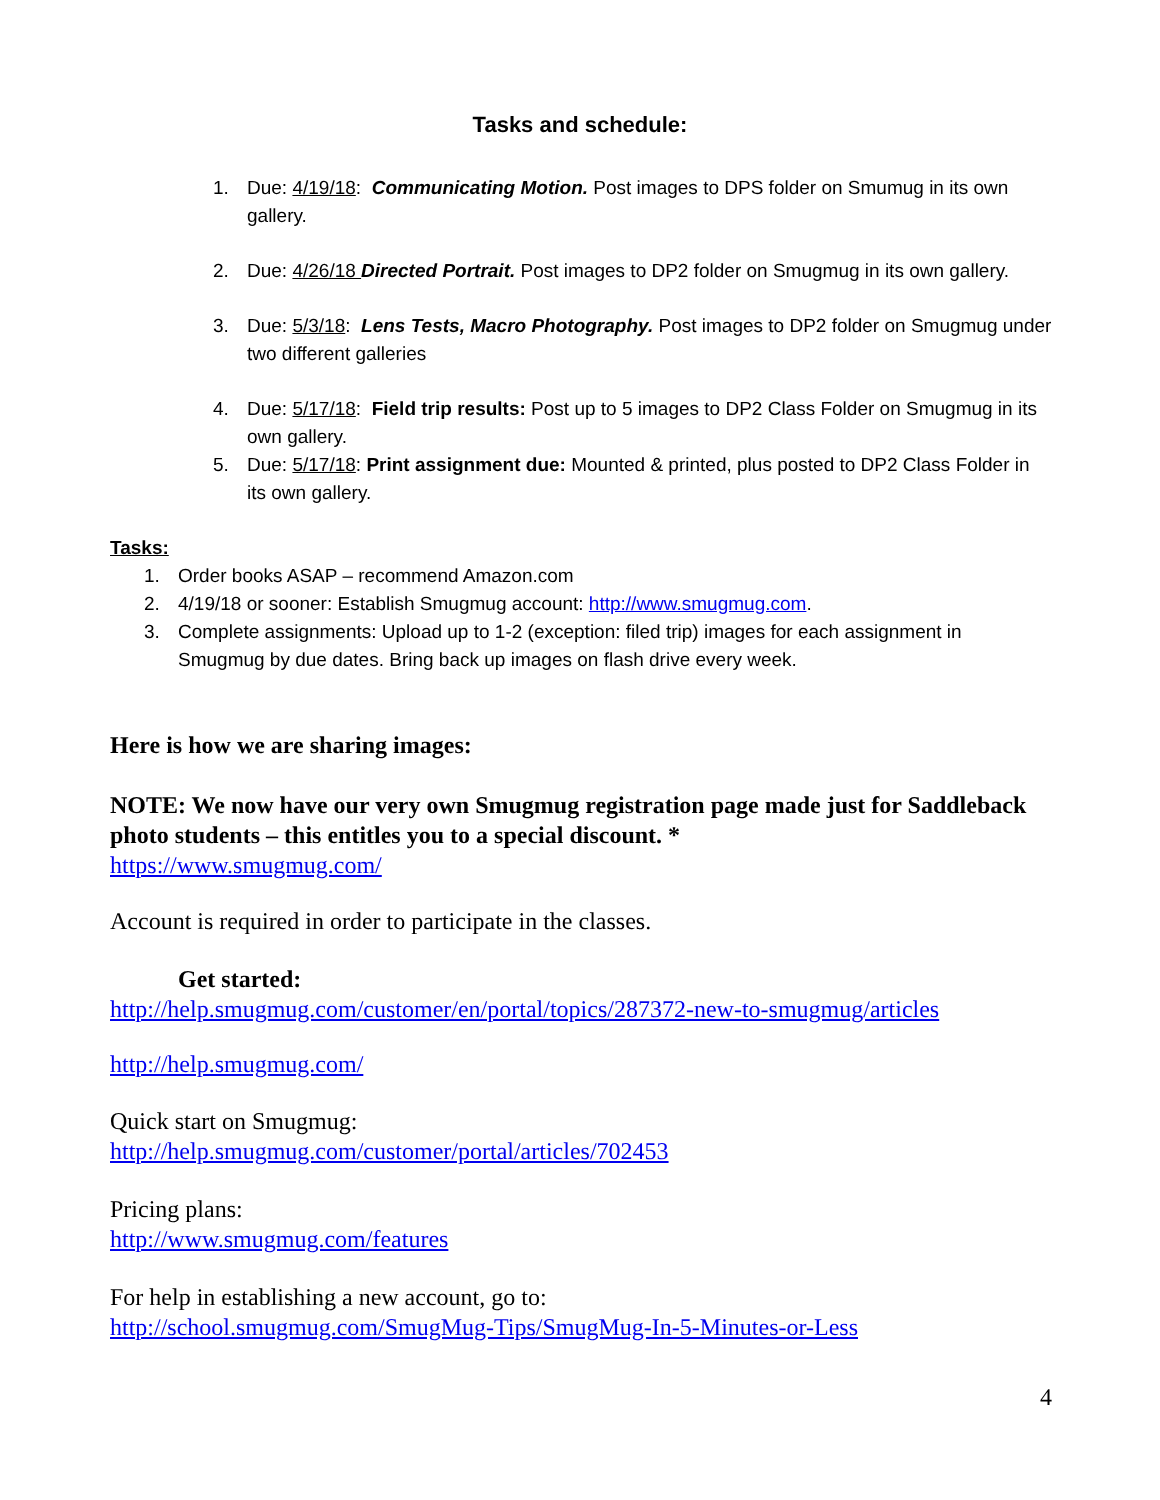Tasks and schedule:
1. Due: 4/19/18: Communicating Motion. Post images to DPS folder on Smumug in its own gallery.
2. Due: 4/26/18 Directed Portrait. Post images to DP2 folder on Smugmug in its own gallery.
3. Due: 5/3/18: Lens Tests, Macro Photography. Post images to DP2 folder on Smugmug under two different galleries
4. Due: 5/17/18: Field trip results: Post up to 5 images to DP2 Class Folder on Smugmug in its own gallery.
5. Due: 5/17/18: Print assignment due: Mounted & printed, plus posted to DP2 Class Folder in its own gallery.
Tasks:
1. Order books ASAP – recommend Amazon.com
2. 4/19/18 or sooner: Establish Smugmug account: http://www.smugmug.com.
3. Complete assignments: Upload up to 1-2 (exception: filed trip) images for each assignment in Smugmug by due dates. Bring back up images on flash drive every week.
Here is how we are sharing images:
NOTE: We now have our very own Smugmug registration page made just for Saddleback photo students – this entitles you to a special discount. *
https://www.smugmug.com/
Account is required in order to participate in the classes.
Get started:
http://help.smugmug.com/customer/en/portal/topics/287372-new-to-smugmug/articles
http://help.smugmug.com/
Quick start on Smugmug:
http://help.smugmug.com/customer/portal/articles/702453
Pricing plans:
http://www.smugmug.com/features
For help in establishing a new account, go to:
http://school.smugmug.com/SmugMug-Tips/SmugMug-In-5-Minutes-or-Less
4